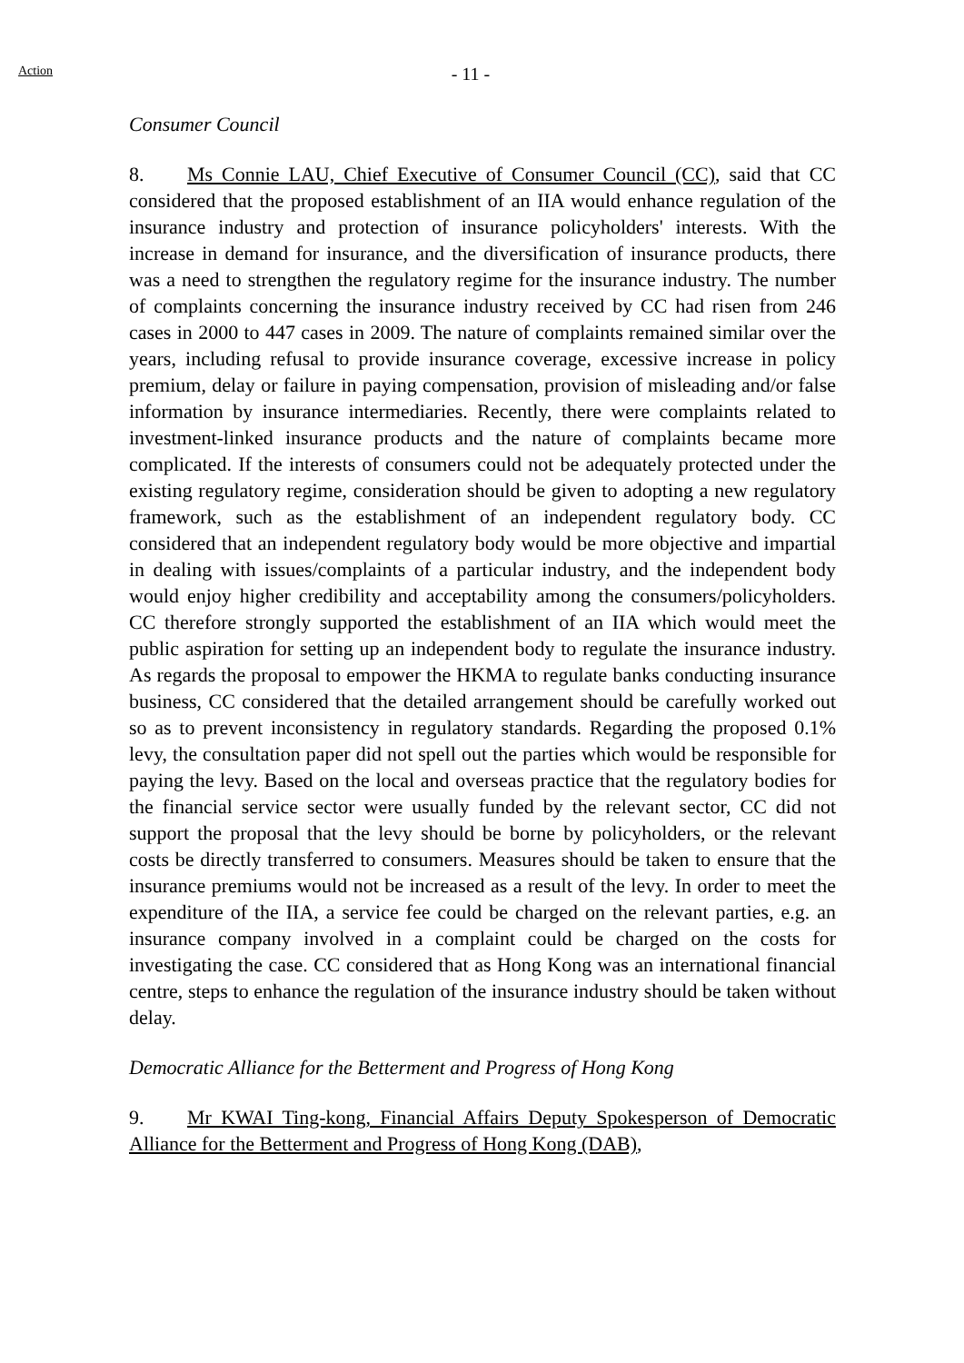Action
- 11 -
Consumer Council
8. Ms Connie LAU, Chief Executive of Consumer Council (CC), said that CC considered that the proposed establishment of an IIA would enhance regulation of the insurance industry and protection of insurance policyholders' interests. With the increase in demand for insurance, and the diversification of insurance products, there was a need to strengthen the regulatory regime for the insurance industry. The number of complaints concerning the insurance industry received by CC had risen from 246 cases in 2000 to 447 cases in 2009. The nature of complaints remained similar over the years, including refusal to provide insurance coverage, excessive increase in policy premium, delay or failure in paying compensation, provision of misleading and/or false information by insurance intermediaries. Recently, there were complaints related to investment-linked insurance products and the nature of complaints became more complicated. If the interests of consumers could not be adequately protected under the existing regulatory regime, consideration should be given to adopting a new regulatory framework, such as the establishment of an independent regulatory body. CC considered that an independent regulatory body would be more objective and impartial in dealing with issues/complaints of a particular industry, and the independent body would enjoy higher credibility and acceptability among the consumers/policyholders. CC therefore strongly supported the establishment of an IIA which would meet the public aspiration for setting up an independent body to regulate the insurance industry. As regards the proposal to empower the HKMA to regulate banks conducting insurance business, CC considered that the detailed arrangement should be carefully worked out so as to prevent inconsistency in regulatory standards. Regarding the proposed 0.1% levy, the consultation paper did not spell out the parties which would be responsible for paying the levy. Based on the local and overseas practice that the regulatory bodies for the financial service sector were usually funded by the relevant sector, CC did not support the proposal that the levy should be borne by policyholders, or the relevant costs be directly transferred to consumers. Measures should be taken to ensure that the insurance premiums would not be increased as a result of the levy. In order to meet the expenditure of the IIA, a service fee could be charged on the relevant parties, e.g. an insurance company involved in a complaint could be charged on the costs for investigating the case. CC considered that as Hong Kong was an international financial centre, steps to enhance the regulation of the insurance industry should be taken without delay.
Democratic Alliance for the Betterment and Progress of Hong Kong
9. Mr KWAI Ting-kong, Financial Affairs Deputy Spokesperson of Democratic Alliance for the Betterment and Progress of Hong Kong (DAB),